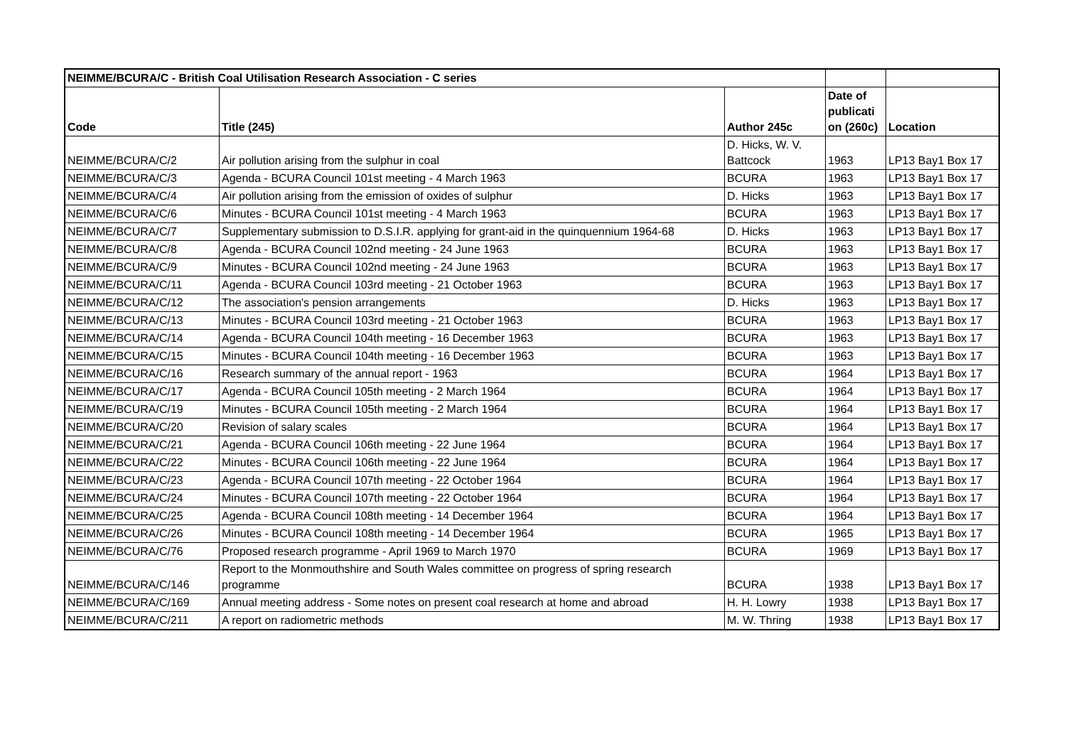| NEIMME/BCURA/C - British Coal Utilisation Research Association - C series | | | | |
| --- | --- | --- | --- | --- |
| Code | Title (245) | Author 245c | Date of publicati on (260c) | Location |
| NEIMME/BCURA/C/2 | Air pollution arising from the sulphur in coal | D. Hicks, W. V. Battcock | 1963 | LP13 Bay1 Box 17 |
| NEIMME/BCURA/C/3 | Agenda - BCURA Council 101st meeting - 4 March 1963 | BCURA | 1963 | LP13 Bay1 Box 17 |
| NEIMME/BCURA/C/4 | Air pollution arising from the emission of oxides of sulphur | D. Hicks | 1963 | LP13 Bay1 Box 17 |
| NEIMME/BCURA/C/6 | Minutes - BCURA Council 101st meeting - 4 March 1963 | BCURA | 1963 | LP13 Bay1 Box 17 |
| NEIMME/BCURA/C/7 | Supplementary submission to D.S.I.R. applying for grant-aid in the quinquennium 1964-68 | D. Hicks | 1963 | LP13 Bay1 Box 17 |
| NEIMME/BCURA/C/8 | Agenda - BCURA Council 102nd meeting - 24 June 1963 | BCURA | 1963 | LP13 Bay1 Box 17 |
| NEIMME/BCURA/C/9 | Minutes - BCURA Council 102nd meeting - 24 June 1963 | BCURA | 1963 | LP13 Bay1 Box 17 |
| NEIMME/BCURA/C/11 | Agenda - BCURA Council 103rd meeting - 21 October 1963 | BCURA | 1963 | LP13 Bay1 Box 17 |
| NEIMME/BCURA/C/12 | The association's pension arrangements | D. Hicks | 1963 | LP13 Bay1 Box 17 |
| NEIMME/BCURA/C/13 | Minutes - BCURA Council 103rd meeting - 21 October 1963 | BCURA | 1963 | LP13 Bay1 Box 17 |
| NEIMME/BCURA/C/14 | Agenda - BCURA Council 104th meeting - 16 December 1963 | BCURA | 1963 | LP13 Bay1 Box 17 |
| NEIMME/BCURA/C/15 | Minutes - BCURA Council 104th meeting - 16 December 1963 | BCURA | 1963 | LP13 Bay1 Box 17 |
| NEIMME/BCURA/C/16 | Research summary of the annual report - 1963 | BCURA | 1964 | LP13 Bay1 Box 17 |
| NEIMME/BCURA/C/17 | Agenda - BCURA Council 105th meeting - 2 March 1964 | BCURA | 1964 | LP13 Bay1 Box 17 |
| NEIMME/BCURA/C/19 | Minutes - BCURA Council 105th meeting - 2 March 1964 | BCURA | 1964 | LP13 Bay1 Box 17 |
| NEIMME/BCURA/C/20 | Revision of salary scales | BCURA | 1964 | LP13 Bay1 Box 17 |
| NEIMME/BCURA/C/21 | Agenda - BCURA Council 106th meeting - 22 June 1964 | BCURA | 1964 | LP13 Bay1 Box 17 |
| NEIMME/BCURA/C/22 | Minutes - BCURA Council 106th meeting - 22 June 1964 | BCURA | 1964 | LP13 Bay1 Box 17 |
| NEIMME/BCURA/C/23 | Agenda - BCURA Council 107th meeting - 22 October 1964 | BCURA | 1964 | LP13 Bay1 Box 17 |
| NEIMME/BCURA/C/24 | Minutes - BCURA Council 107th meeting - 22 October 1964 | BCURA | 1964 | LP13 Bay1 Box 17 |
| NEIMME/BCURA/C/25 | Agenda - BCURA Council 108th meeting - 14 December 1964 | BCURA | 1964 | LP13 Bay1 Box 17 |
| NEIMME/BCURA/C/26 | Minutes - BCURA Council 108th meeting - 14 December 1964 | BCURA | 1965 | LP13 Bay1 Box 17 |
| NEIMME/BCURA/C/76 | Proposed research programme - April 1969 to March 1970 | BCURA | 1969 | LP13 Bay1 Box 17 |
| NEIMME/BCURA/C/146 | Report to the Monmouthshire and South Wales committee on progress of spring research programme | BCURA | 1938 | LP13 Bay1 Box 17 |
| NEIMME/BCURA/C/169 | Annual meeting address - Some notes on present coal research at home and abroad | H. H. Lowry | 1938 | LP13 Bay1 Box 17 |
| NEIMME/BCURA/C/211 | A report on radiometric methods | M. W. Thring | 1938 | LP13 Bay1 Box 17 |